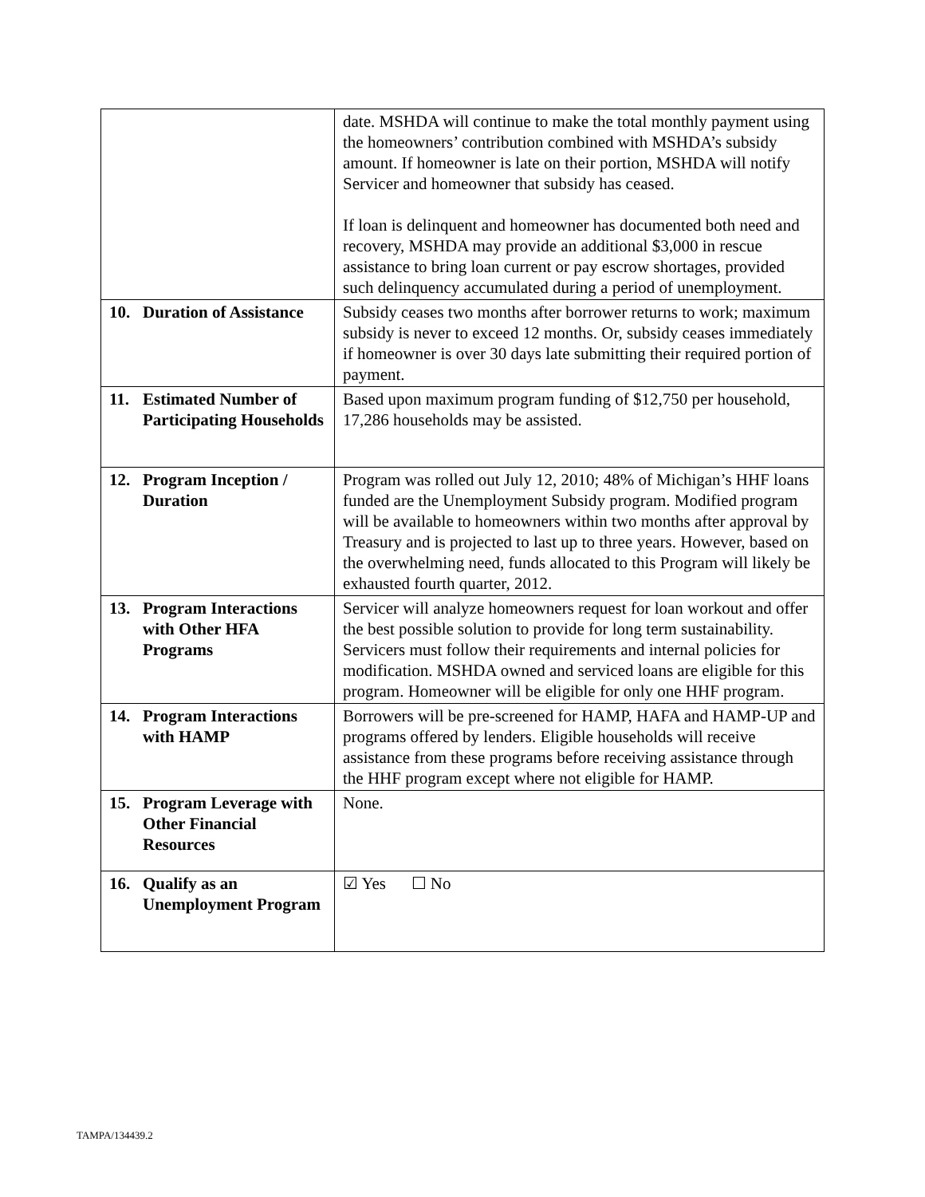| | date. MSHDA will continue to make the total monthly payment using the homeowners’ contribution combined with MSHDA’s subsidy amount. If homeowner is late on their portion, MSHDA will notify Servicer and homeowner that subsidy has ceased. If loan is delinquent and homeowner has documented both need and recovery, MSHDA may provide an additional $3,000 in rescue assistance to bring loan current or pay escrow shortages, provided such delinquency accumulated during a period of unemployment. |
| 10. Duration of Assistance | Subsidy ceases two months after borrower returns to work; maximum subsidy is never to exceed 12 months. Or, subsidy ceases immediately if homeowner is over 30 days late submitting their required portion of payment. |
| 11. Estimated Number of Participating Households | Based upon maximum program funding of $12,750 per household, 17,286 households may be assisted. |
| 12. Program Inception / Duration | Program was rolled out July 12, 2010; 48% of Michigan’s HHF loans funded are the Unemployment Subsidy program. Modified program will be available to homeowners within two months after approval by Treasury and is projected to last up to three years. However, based on the overwhelming need, funds allocated to this Program will likely be exhausted fourth quarter, 2012. |
| 13. Program Interactions with Other HFA Programs | Servicer will analyze homeowners request for loan workout and offer the best possible solution to provide for long term sustainability. Servicers must follow their requirements and internal policies for modification. MSHDA owned and serviced loans are eligible for this program. Homeowner will be eligible for only one HHF program. |
| 14. Program Interactions with HAMP | Borrowers will be pre-screened for HAMP, HAFA and HAMP-UP and programs offered by lenders. Eligible households will receive assistance from these programs before receiving assistance through the HHF program except where not eligible for HAMP. |
| 15. Program Leverage with Other Financial Resources | None. |
| 16. Qualify as an Unemployment Program | ☑ Yes ☐ No |
TAMPA/134439.2